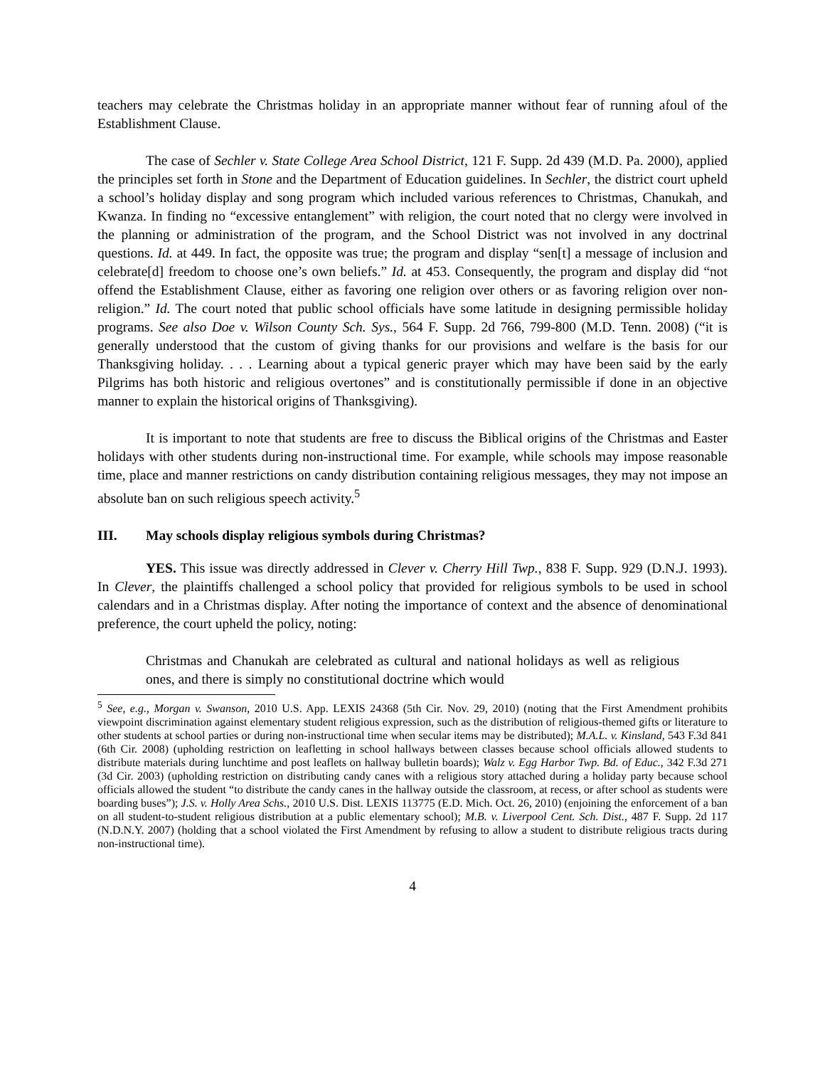teachers may celebrate the Christmas holiday in an appropriate manner without fear of running afoul of the Establishment Clause.
The case of Sechler v. State College Area School District, 121 F. Supp. 2d 439 (M.D. Pa. 2000), applied the principles set forth in Stone and the Department of Education guidelines. In Sechler, the district court upheld a school’s holiday display and song program which included various references to Christmas, Chanukah, and Kwanza. In finding no “excessive entanglement” with religion, the court noted that no clergy were involved in the planning or administration of the program, and the School District was not involved in any doctrinal questions. Id. at 449. In fact, the opposite was true; the program and display “sen[t] a message of inclusion and celebrate[d] freedom to choose one’s own beliefs.” Id. at 453. Consequently, the program and display did “not offend the Establishment Clause, either as favoring one religion over others or as favoring religion over non-religion.” Id. The court noted that public school officials have some latitude in designing permissible holiday programs. See also Doe v. Wilson County Sch. Sys., 564 F. Supp. 2d 766, 799-800 (M.D. Tenn. 2008) (“it is generally understood that the custom of giving thanks for our provisions and welfare is the basis for our Thanksgiving holiday. . . . Learning about a typical generic prayer which may have been said by the early Pilgrims has both historic and religious overtones” and is constitutionally permissible if done in an objective manner to explain the historical origins of Thanksgiving).
It is important to note that students are free to discuss the Biblical origins of the Christmas and Easter holidays with other students during non-instructional time. For example, while schools may impose reasonable time, place and manner restrictions on candy distribution containing religious messages, they may not impose an absolute ban on such religious speech activity.<sup>5</sup>
III. May schools display religious symbols during Christmas?
YES. This issue was directly addressed in Clever v. Cherry Hill Twp., 838 F. Supp. 929 (D.N.J. 1993). In Clever, the plaintiffs challenged a school policy that provided for religious symbols to be used in school calendars and in a Christmas display. After noting the importance of context and the absence of denominational preference, the court upheld the policy, noting:
Christmas and Chanukah are celebrated as cultural and national holidays as well as religious ones, and there is simply no constitutional doctrine which would
<sup>5</sup> See, e.g., Morgan v. Swanson, 2010 U.S. App. LEXIS 24368 (5th Cir. Nov. 29, 2010) (noting that the First Amendment prohibits viewpoint discrimination against elementary student religious expression, such as the distribution of religious-themed gifts or literature to other students at school parties or during non-instructional time when secular items may be distributed); M.A.L. v. Kinsland, 543 F.3d 841 (6th Cir. 2008) (upholding restriction on leafletting in school hallways between classes because school officials allowed students to distribute materials during lunchtime and post leaflets on hallway bulletin boards); Walz v. Egg Harbor Twp. Bd. of Educ., 342 F.3d 271 (3d Cir. 2003) (upholding restriction on distributing candy canes with a religious story attached during a holiday party because school officials allowed the student “to distribute the candy canes in the hallway outside the classroom, at recess, or after school as students were boarding buses”); J.S. v. Holly Area Schs., 2010 U.S. Dist. LEXIS 113775 (E.D. Mich. Oct. 26, 2010) (enjoining the enforcement of a ban on all student-to-student religious distribution at a public elementary school); M.B. v. Liverpool Cent. Sch. Dist., 487 F. Supp. 2d 117 (N.D.N.Y. 2007) (holding that a school violated the First Amendment by refusing to allow a student to distribute religious tracts during non-instructional time).
4